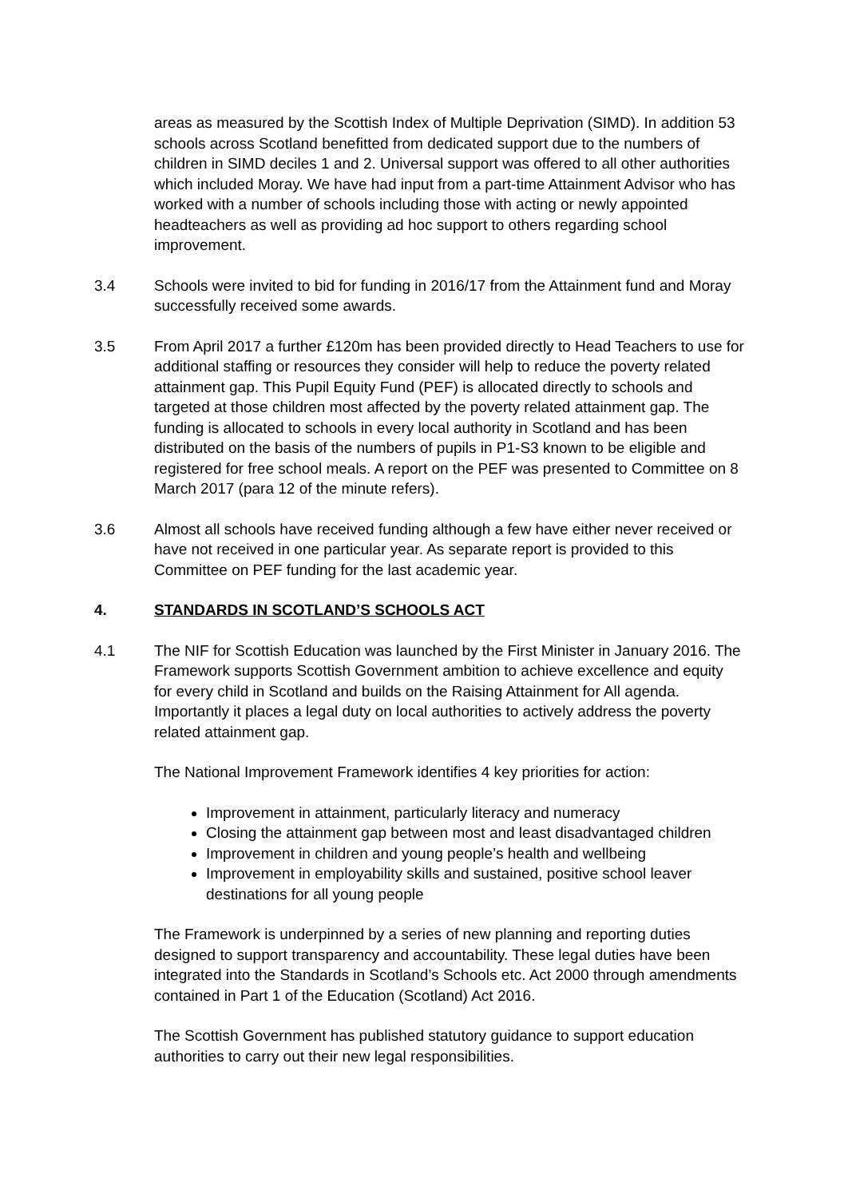areas as measured by the Scottish Index of Multiple Deprivation (SIMD). In addition 53 schools across Scotland benefitted from dedicated support due to the numbers of children in SIMD deciles 1 and 2. Universal support was offered to all other authorities which included Moray. We have had input from a part-time Attainment Advisor who has worked with a number of schools including those with acting or newly appointed headteachers as well as providing ad hoc support to others regarding school improvement.
3.4 Schools were invited to bid for funding in 2016/17 from the Attainment fund and Moray successfully received some awards.
3.5 From April 2017 a further £120m has been provided directly to Head Teachers to use for additional staffing or resources they consider will help to reduce the poverty related attainment gap. This Pupil Equity Fund (PEF) is allocated directly to schools and targeted at those children most affected by the poverty related attainment gap. The funding is allocated to schools in every local authority in Scotland and has been distributed on the basis of the numbers of pupils in P1-S3 known to be eligible and registered for free school meals. A report on the PEF was presented to Committee on 8 March 2017 (para 12 of the minute refers).
3.6 Almost all schools have received funding although a few have either never received or have not received in one particular year. As separate report is provided to this Committee on PEF funding for the last academic year.
4. STANDARDS IN SCOTLAND’S SCHOOLS ACT
4.1 The NIF for Scottish Education was launched by the First Minister in January 2016. The Framework supports Scottish Government ambition to achieve excellence and equity for every child in Scotland and builds on the Raising Attainment for All agenda. Importantly it places a legal duty on local authorities to actively address the poverty related attainment gap.
The National Improvement Framework identifies 4 key priorities for action:
Improvement in attainment, particularly literacy and numeracy
Closing the attainment gap between most and least disadvantaged children
Improvement in children and young people’s health and wellbeing
Improvement in employability skills and sustained, positive school leaver destinations for all young people
The Framework is underpinned by a series of new planning and reporting duties designed to support transparency and accountability. These legal duties have been integrated into the Standards in Scotland’s Schools etc. Act 2000 through amendments contained in Part 1 of the Education (Scotland) Act 2016.
The Scottish Government has published statutory guidance to support education authorities to carry out their new legal responsibilities.